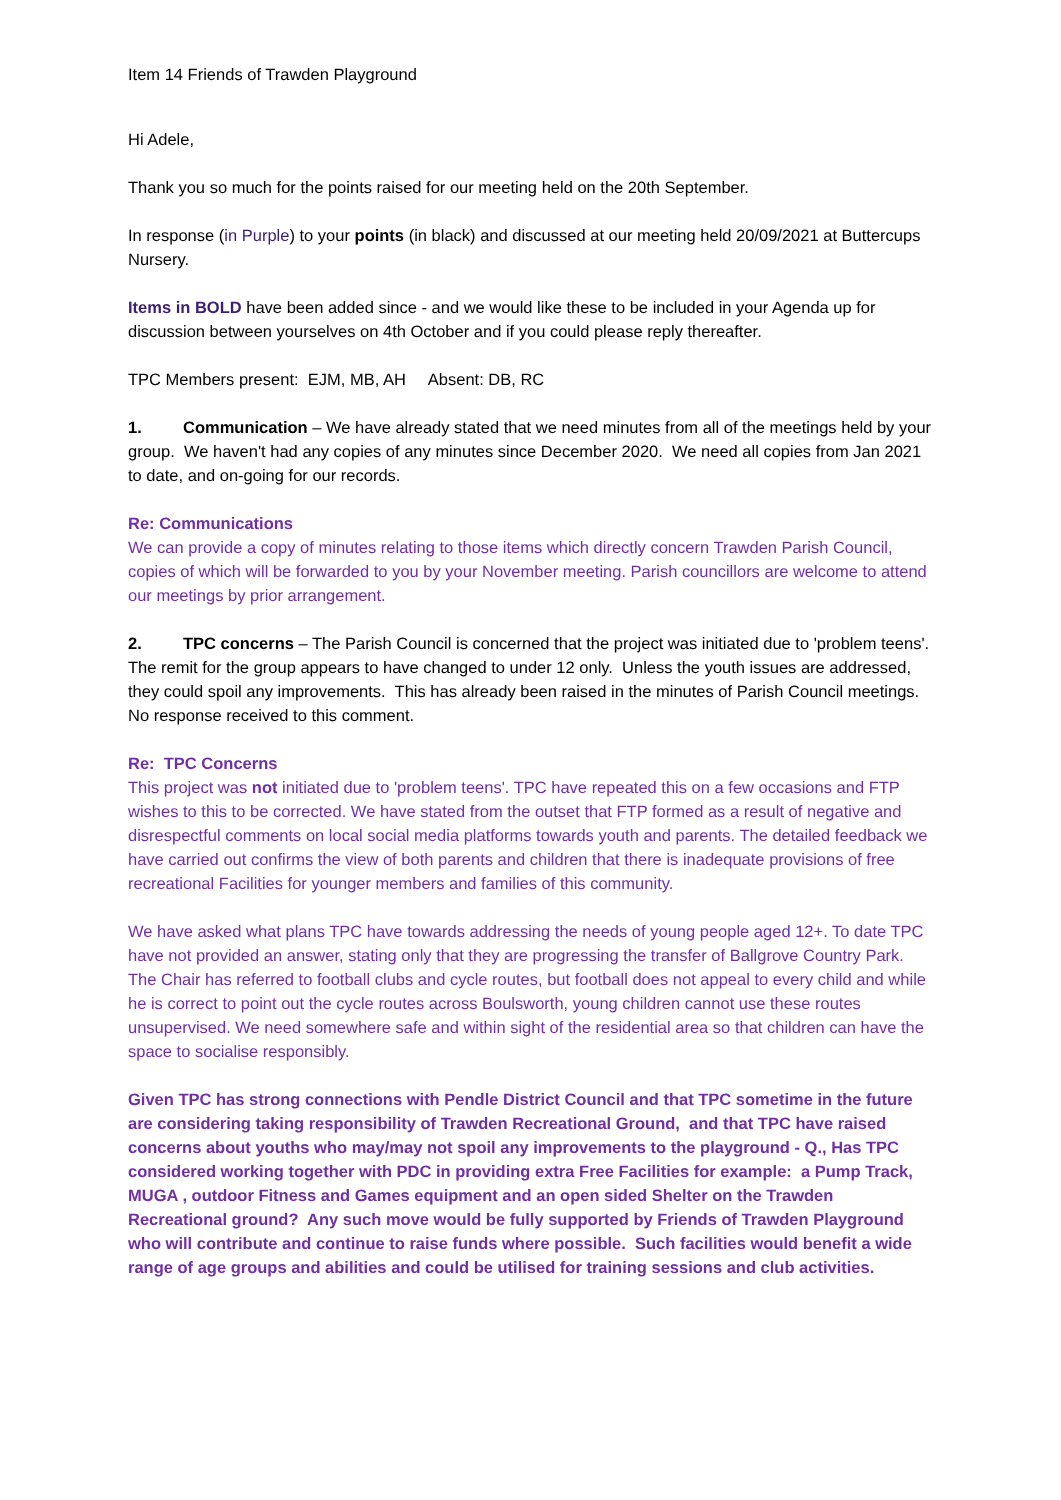Item 14 Friends of Trawden Playground
Hi Adele,
Thank you so much for the points raised for our meeting held on the 20th September.
In response (in Purple) to your points (in black) and discussed at our meeting held 20/09/2021 at Buttercups Nursery.
Items in BOLD have been added since - and we would like these to be included in your Agenda up for discussion between yourselves on 4th October and if you could please reply thereafter.
TPC Members present: EJM, MB, AH Absent: DB, RC
1. Communication – We have already stated that we need minutes from all of the meetings held by your group. We haven't had any copies of any minutes since December 2020. We need all copies from Jan 2021 to date, and on-going for our records.
Re: Communications
We can provide a copy of minutes relating to those items which directly concern Trawden Parish Council, copies of which will be forwarded to you by your November meeting. Parish councillors are welcome to attend our meetings by prior arrangement.
2. TPC concerns – The Parish Council is concerned that the project was initiated due to 'problem teens'. The remit for the group appears to have changed to under 12 only. Unless the youth issues are addressed, they could spoil any improvements. This has already been raised in the minutes of Parish Council meetings. No response received to this comment.
Re: TPC Concerns
This project was not initiated due to 'problem teens'. TPC have repeated this on a few occasions and FTP wishes to this to be corrected. We have stated from the outset that FTP formed as a result of negative and disrespectful comments on local social media platforms towards youth and parents. The detailed feedback we have carried out confirms the view of both parents and children that there is inadequate provisions of free recreational Facilities for younger members and families of this community.
We have asked what plans TPC have towards addressing the needs of young people aged 12+. To date TPC have not provided an answer, stating only that they are progressing the transfer of Ballgrove Country Park. The Chair has referred to football clubs and cycle routes, but football does not appeal to every child and while he is correct to point out the cycle routes across Boulsworth, young children cannot use these routes unsupervised. We need somewhere safe and within sight of the residential area so that children can have the space to socialise responsibly.
Given TPC has strong connections with Pendle District Council and that TPC sometime in the future are considering taking responsibility of Trawden Recreational Ground, and that TPC have raised concerns about youths who may/may not spoil any improvements to the playground - Q., Has TPC considered working together with PDC in providing extra Free Facilities for example: a Pump Track, MUGA , outdoor Fitness and Games equipment and an open sided Shelter on the Trawden Recreational ground? Any such move would be fully supported by Friends of Trawden Playground who will contribute and continue to raise funds where possible. Such facilities would benefit a wide range of age groups and abilities and could be utilised for training sessions and club activities.